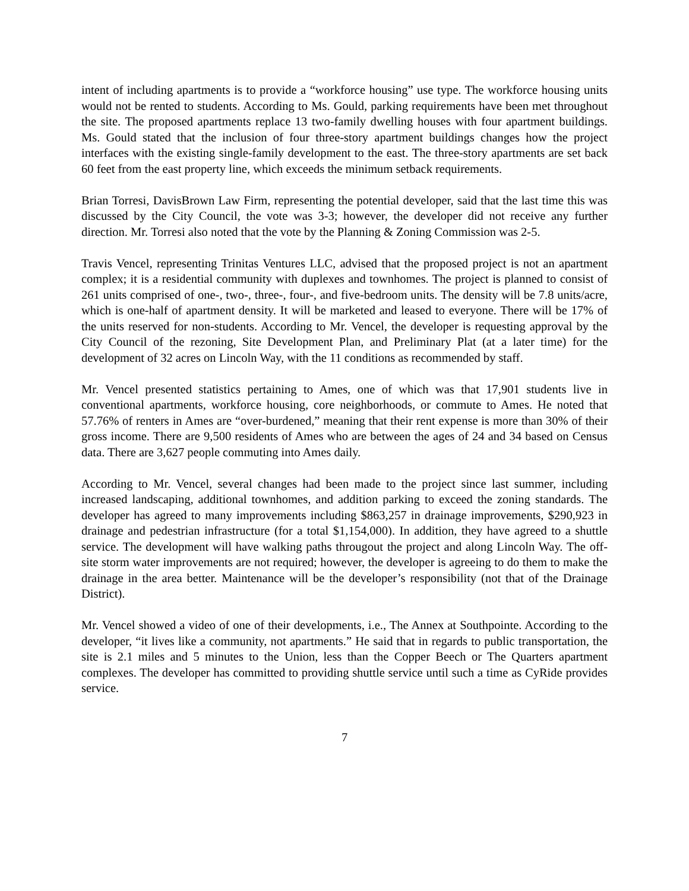intent of including apartments is to provide a “workforce housing” use type. The workforce housing units would not be rented to students. According to Ms. Gould, parking requirements have been met throughout the site. The proposed apartments replace 13 two-family dwelling houses with four apartment buildings. Ms. Gould stated that the inclusion of four three-story apartment buildings changes how the project interfaces with the existing single-family development to the east. The three-story apartments are set back 60 feet from the east property line, which exceeds the minimum setback requirements.
Brian Torresi, DavisBrown Law Firm, representing the potential developer, said that the last time this was discussed by the City Council, the vote was 3-3; however, the developer did not receive any further direction. Mr. Torresi also noted that the vote by the Planning & Zoning Commission was 2-5.
Travis Vencel, representing Trinitas Ventures LLC, advised that the proposed project is not an apartment complex; it is a residential community with duplexes and townhomes. The project is planned to consist of 261 units comprised of one-, two-, three-, four-, and five-bedroom units. The density will be 7.8 units/acre, which is one-half of apartment density. It will be marketed and leased to everyone. There will be 17% of the units reserved for non-students. According to Mr. Vencel, the developer is requesting approval by the City Council of the rezoning, Site Development Plan, and Preliminary Plat (at a later time) for the development of 32 acres on Lincoln Way, with the 11 conditions as recommended by staff.
Mr. Vencel presented statistics pertaining to Ames, one of which was that 17,901 students live in conventional apartments, workforce housing, core neighborhoods, or commute to Ames. He noted that 57.76% of renters in Ames are “over-burdened,” meaning that their rent expense is more than 30% of their gross income. There are 9,500 residents of Ames who are between the ages of 24 and 34 based on Census data. There are 3,627 people commuting into Ames daily.
According to Mr. Vencel, several changes had been made to the project since last summer, including increased landscaping, additional townhomes, and addition parking to exceed the zoning standards. The developer has agreed to many improvements including $863,257 in drainage improvements, $290,923 in drainage and pedestrian infrastructure (for a total $1,154,000). In addition, they have agreed to a shuttle service. The development will have walking paths througout the project and along Lincoln Way. The off-site storm water improvements are not required; however, the developer is agreeing to do them to make the drainage in the area better. Maintenance will be the developer’s responsibility (not that of the Drainage District).
Mr. Vencel showed a video of one of their developments, i.e., The Annex at Southpointe. According to the developer, “it lives like a community, not apartments.” He said that in regards to public transportation, the site is 2.1 miles and 5 minutes to the Union, less than the Copper Beech or The Quarters apartment complexes. The developer has committed to providing shuttle service until such a time as CyRide provides service.
7